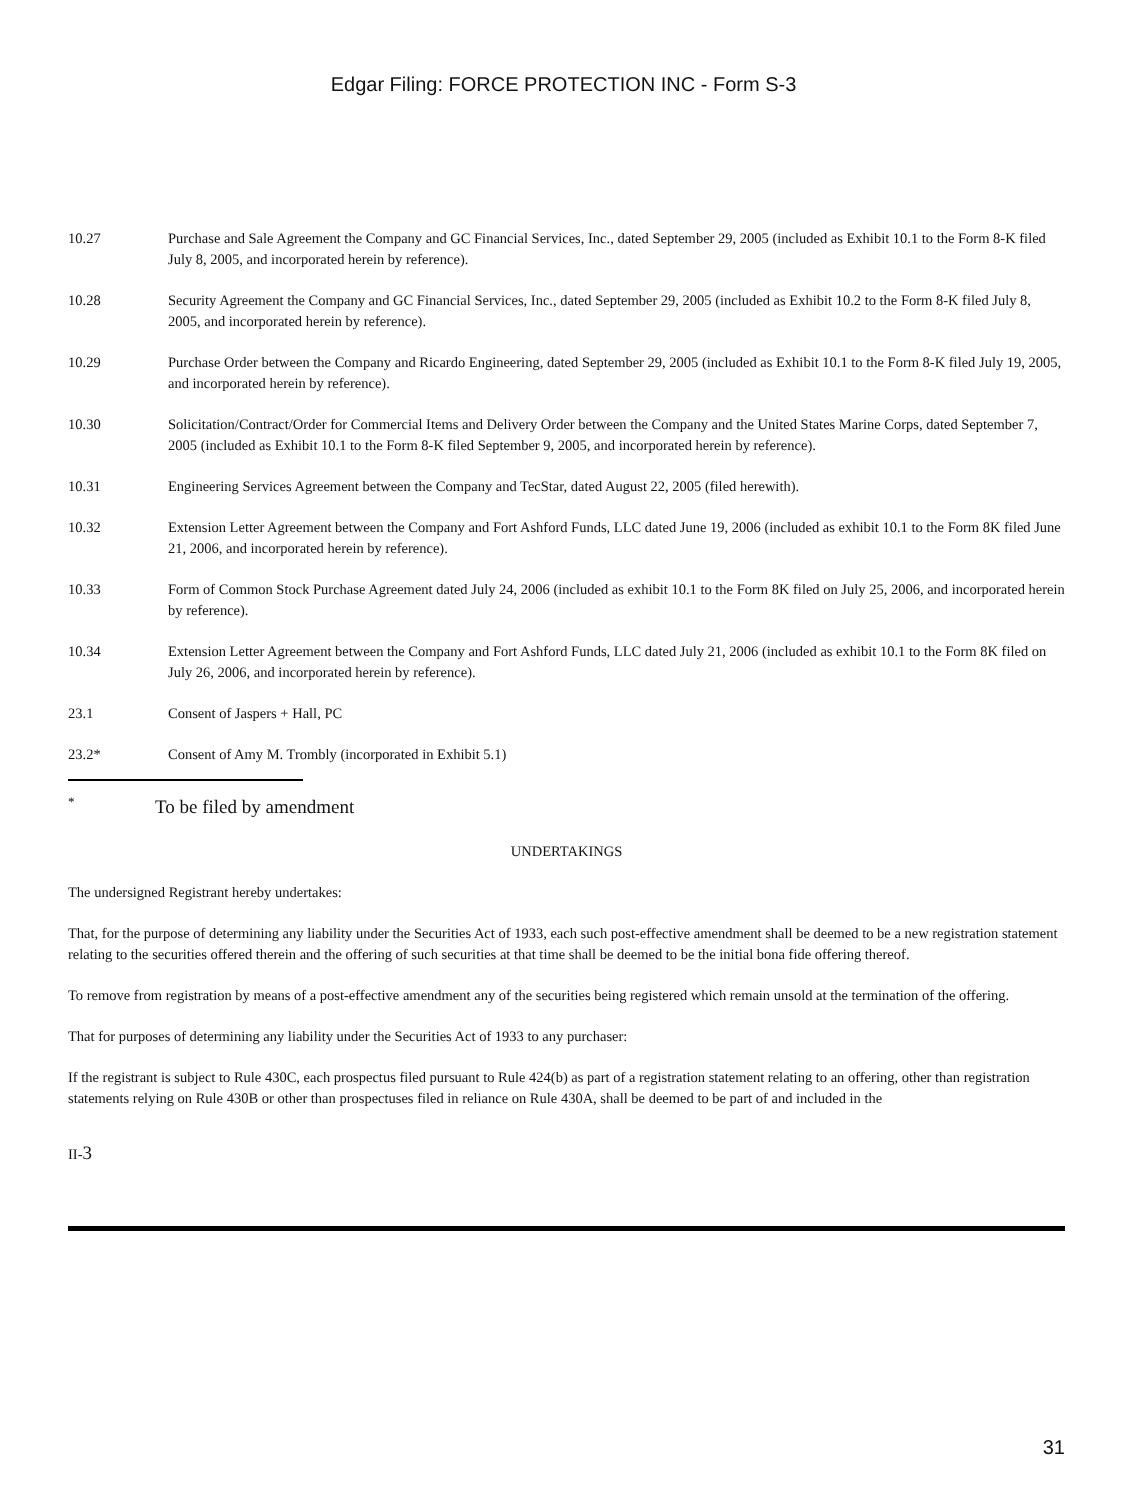Edgar Filing: FORCE PROTECTION INC - Form S-3
| 10.27 | Purchase and Sale Agreement the Company and GC Financial Services, Inc., dated September 29, 2005 (included as Exhibit 10.1 to the Form 8-K filed July 8, 2005, and incorporated herein by reference). |
| 10.28 | Security Agreement the Company and GC Financial Services, Inc., dated September 29, 2005 (included as Exhibit 10.2 to the Form 8-K filed July 8, 2005, and incorporated herein by reference). |
| 10.29 | Purchase Order between the Company and Ricardo Engineering, dated September 29, 2005 (included as Exhibit 10.1 to the Form 8-K filed July 19, 2005, and incorporated herein by reference). |
| 10.30 | Solicitation/Contract/Order for Commercial Items and Delivery Order between the Company and the United States Marine Corps, dated September 7, 2005 (included as Exhibit 10.1 to the Form 8-K filed September 9, 2005, and incorporated herein by reference). |
| 10.31 | Engineering Services Agreement between the Company and TecStar, dated August 22, 2005 (filed herewith). |
| 10.32 | Extension Letter Agreement between the Company and Fort Ashford Funds, LLC dated June 19, 2006 (included as exhibit 10.1 to the Form 8K filed June 21, 2006, and incorporated herein by reference). |
| 10.33 | Form of Common Stock Purchase Agreement dated July 24, 2006 (included as exhibit 10.1 to the Form 8K filed on July 25, 2006, and incorporated herein by reference). |
| 10.34 | Extension Letter Agreement between the Company and Fort Ashford Funds, LLC dated July 21, 2006 (included as exhibit 10.1 to the Form 8K filed on July 26, 2006, and incorporated herein by reference). |
| 23.1 | Consent of Jaspers + Hall, PC |
| 23.2* | Consent of Amy M. Trombly (incorporated in Exhibit 5.1) |
* To be filed by amendment
UNDERTAKINGS
The undersigned Registrant hereby undertakes:
That, for the purpose of determining any liability under the Securities Act of 1933, each such post-effective amendment shall be deemed to be a new registration statement relating to the securities offered therein and the offering of such securities at that time shall be deemed to be the initial bona fide offering thereof.
To remove from registration by means of a post-effective amendment any of the securities being registered which remain unsold at the termination of the offering.
That for purposes of determining any liability under the Securities Act of 1933 to any purchaser:
If the registrant is subject to Rule 430C, each prospectus filed pursuant to Rule 424(b) as part of a registration statement relating to an offering, other than registration statements relying on Rule 430B or other than prospectuses filed in reliance on Rule 430A, shall be deemed to be part of and included in the
II-3
31